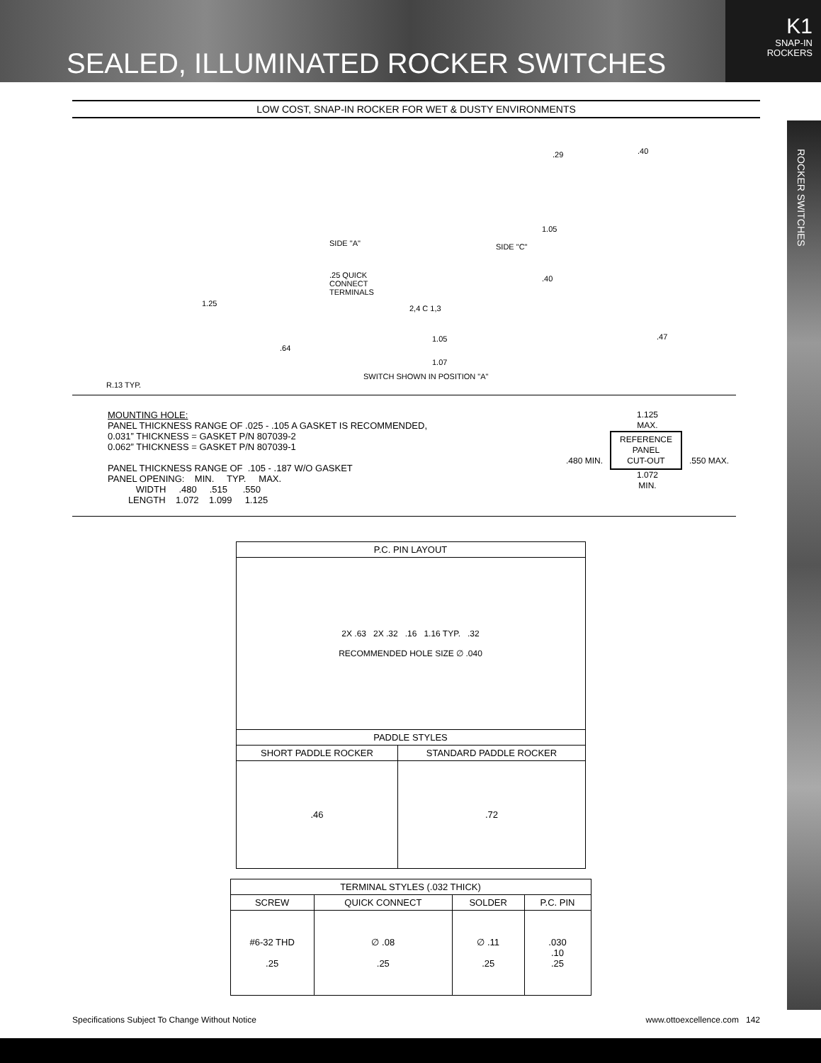SEALED, ILLUMINATED ROCKER SWITCHES
K1
SNAP-IN
ROCKERS
ROCKER SWITCHES
LOW COST, SNAP-IN ROCKER FOR WET & DUSTY ENVIRONMENTS
.29.40
1.05
SIDE "A" SIDE "C"
.25 QUICK
CONNECT
TERMINALS.40
2,4 C 1,3
1.25.64
1.05
1.07.47
R.13 TYP.
SWITCH SHOWN IN POSITION "A"
MOUNTING HOLE:
PANEL THICKNESS RANGE OF .025 - .105 A GASKET IS RECOMMENDED,
0.031” THICKNESS = GASKET P/N 807039-2
0.062” THICKNESS = GASKET P/N 807039-1

PANEL THICKNESS RANGE OF  .105 - .187 W/O GASKET
PANEL OPENING:    MIN.     TYP.     MAX.
           WIDTH     .480     .515      .550
        LENGTH    1.072    1.099     1.125
1.125
MAX.
.480 MIN. REFERENCE
PANEL
CUT-OUT .550 MAX.
1.072
MIN.
| P.C. PIN LAYOUT | |
| --- | --- |
| 2X .63 2X .32 .16 1.16 TYP. .32 RECOMMENDED HOLE SIZE ∅ .040 | |
| PADDLE STYLES | |
| SHORT PADDLE ROCKER | STANDARD PADDLE ROCKER |
| .46 | .72 |
| TERMINAL STYLES (.032 THICK) | | | |
| --- | --- | --- | --- |
| SCREW | QUICK CONNECT | SOLDER | P.C. PIN |
| #6-32 THD .25 | ∅ .08 .25 | ∅ .11 .25 | .030 .10 .25 |
Specifications Subject To Change Without Notice www.ottoexcellence.com 142